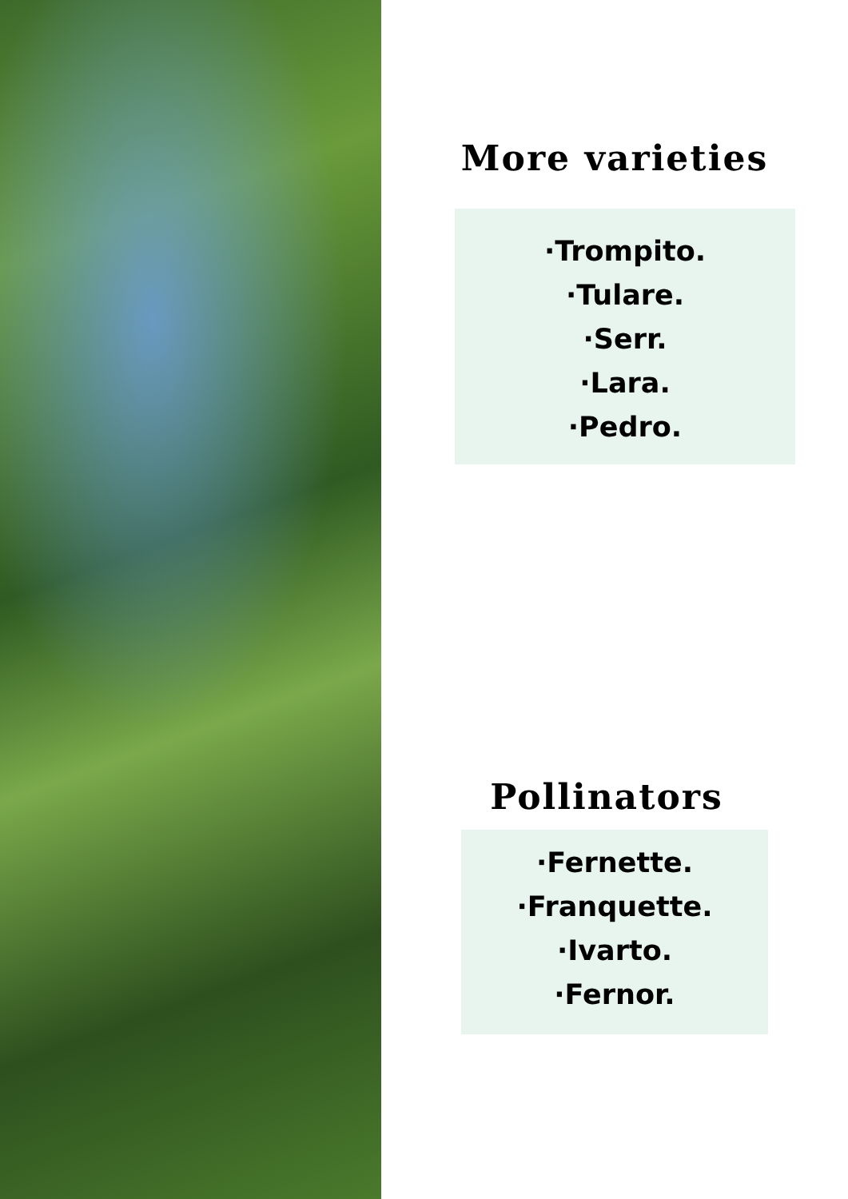More varieties
·Trompito.
·Tulare.
·Serr.
·Lara.
·Pedro.
Pollinators
·Fernette.
·Franquette.
·Ivarto.
·Fernor.